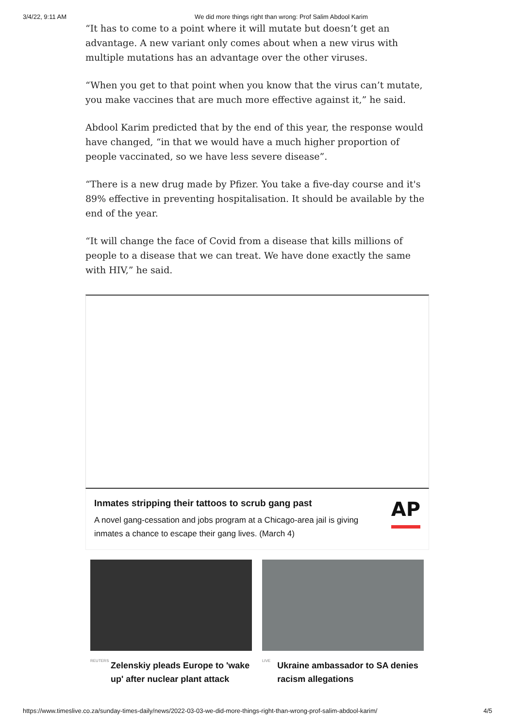3/4/22, 9:11 AM We did more things right than wrong: Prof Salim Abdool Karim
“It has to come to a point where it will mutate but doesn’t get an advantage. A new variant only comes about when a new virus with multiple mutations has an advantage over the other viruses.
“When you get to that point when you know that the virus can’t mutate, you make vaccines that are much more effective against it,” he said.
Abdool Karim predicted that by the end of this year, the response would have changed, “in that we would have a much higher proportion of people vaccinated, so we have less severe disease”.
“There is a new drug made by Pfizer. You take a five-day course and it's 89% effective in preventing hospitalisation. It should be available by the end of the year.
“It will change the face of Covid from a disease that kills millions of people to a disease that we can treat. We have done exactly the same with HIV,” he said.
Inmates stripping their tattoos to scrub gang past
A novel gang-cessation and jobs program at a Chicago-area jail is giving inmates a chance to escape their gang lives. (March 4)
AP
REUTERS
Zelenskiy pleads Europe to 'wake up' after nuclear plant attack
LIVE
Ukraine ambassador to SA denies racism allegations
https://www.timeslive.co.za/sunday-times-daily/news/2022-03-03-we-did-more-things-right-than-wrong-prof-salim-abdool-karim/ 4/5